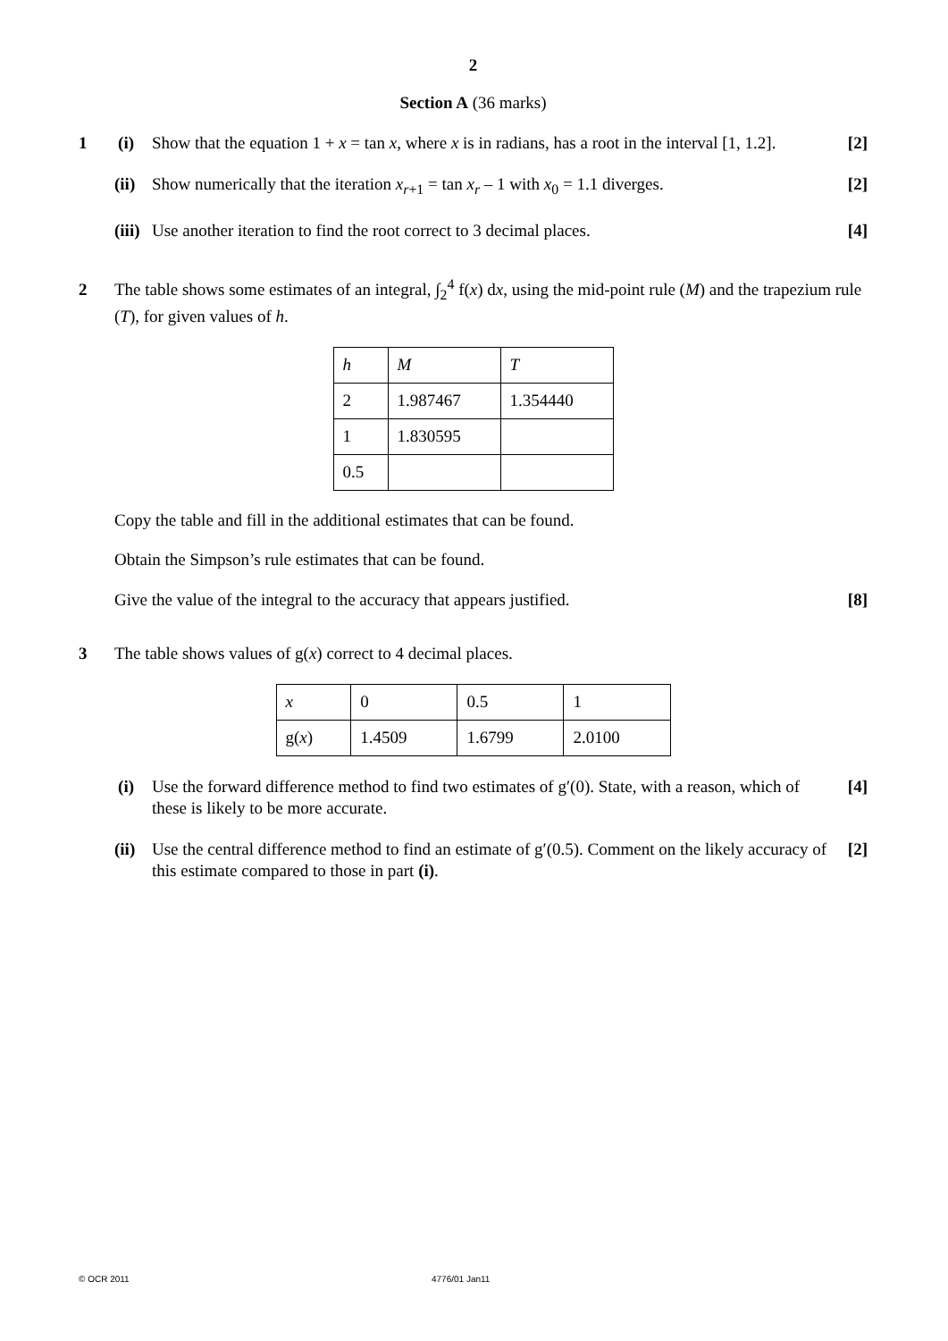2
Section A (36 marks)
1 (i)
Show that the equation 1 + x = tan x, where x is in radians, has a root in the interval [1, 1.2].
[2]
(ii)
Show numerically that the iteration x<sub>r+1</sub> = tan x<sub>r</sub> – 1 with x<sub>0</sub> = 1.1 diverges.
[2]
(iii)
Use another iteration to find the root correct to 3 decimal places.
[4]
2 The table shows some estimates of an integral, ∫<sub>2</sub><sup>4</sup> f(x) dx, using the mid-point rule (M) and the trapezium rule (T), for given values of h.
| h | M | T |
| 2 | 1.987467 | 1.354440 |
| 1 | 1.830595 | |
| 0.5 | | |
Copy the table and fill in the additional estimates that can be found.
Obtain the Simpson’s rule estimates that can be found.
Give the value of the integral to the accuracy that appears justified.
[8]
3 The table shows values of g(x) correct to 4 decimal places.
| x | 0 | 0.5 | 1 |
| g( x ) | 1.4509 | 1.6799 | 2.0100 |
(i)
Use the forward difference method to find two estimates of g′(0). State, with a reason, which of these is likely to be more accurate.
[4]
(ii)
Use the central difference method to find an estimate of g′(0.5). Comment on the likely accuracy of this estimate compared to those in part (i).
[2]
© OCR 2011 4776/01 Jan11